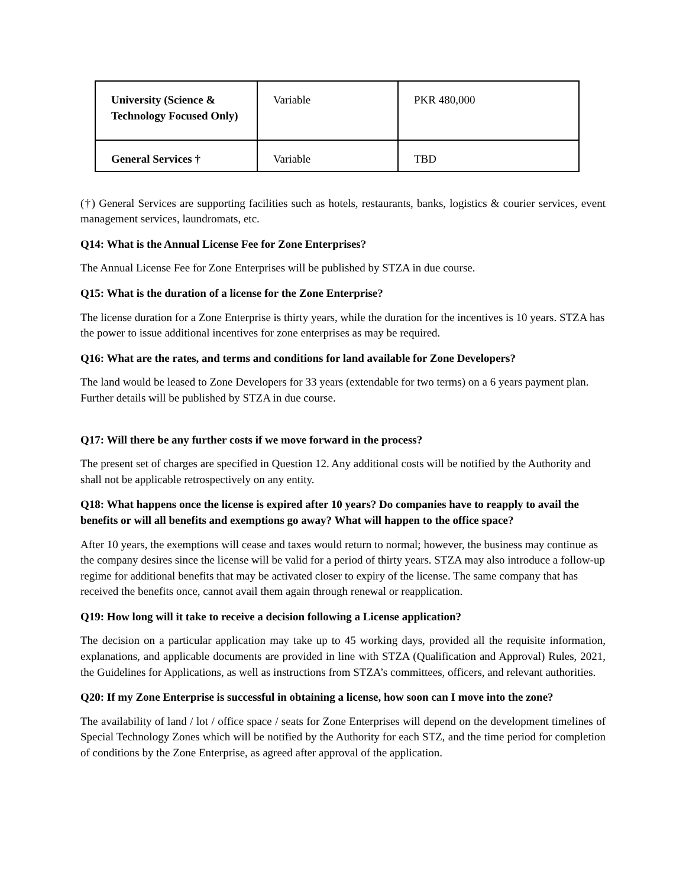| University (Science & Technology Focused Only) | Variable | PKR 480,000 |
| General Services † | Variable | TBD |
(†) General Services are supporting facilities such as hotels, restaurants, banks, logistics & courier services, event management services, laundromats, etc.
Q14: What is the Annual License Fee for Zone Enterprises?
The Annual License Fee for Zone Enterprises will be published by STZA in due course.
Q15: What is the duration of a license for the Zone Enterprise?
The license duration for a Zone Enterprise is thirty years, while the duration for the incentives is 10 years. STZA has the power to issue additional incentives for zone enterprises as may be required.
Q16: What are the rates, and terms and conditions for land available for Zone Developers?
The land would be leased to Zone Developers for 33 years (extendable for two terms) on a 6 years payment plan. Further details will be published by STZA in due course.
Q17: Will there be any further costs if we move forward in the process?
The present set of charges are specified in Question 12. Any additional costs will be notified by the Authority and shall not be applicable retrospectively on any entity.
Q18: What happens once the license is expired after 10 years? Do companies have to reapply to avail the benefits or will all benefits and exemptions go away? What will happen to the office space?
After 10 years, the exemptions will cease and taxes would return to normal; however, the business may continue as the company desires since the license will be valid for a period of thirty years. STZA may also introduce a follow-up regime for additional benefits that may be activated closer to expiry of the license. The same company that has received the benefits once, cannot avail them again through renewal or reapplication.
Q19: How long will it take to receive a decision following a License application?
The decision on a particular application may take up to 45 working days, provided all the requisite information, explanations, and applicable documents are provided in line with STZA (Qualification and Approval) Rules, 2021, the Guidelines for Applications, as well as instructions from STZA’s committees, officers, and relevant authorities.
Q20: If my Zone Enterprise is successful in obtaining a license, how soon can I move into the zone?
The availability of land / lot / office space / seats for Zone Enterprises will depend on the development timelines of Special Technology Zones which will be notified by the Authority for each STZ, and the time period for completion of conditions by the Zone Enterprise, as agreed after approval of the application.